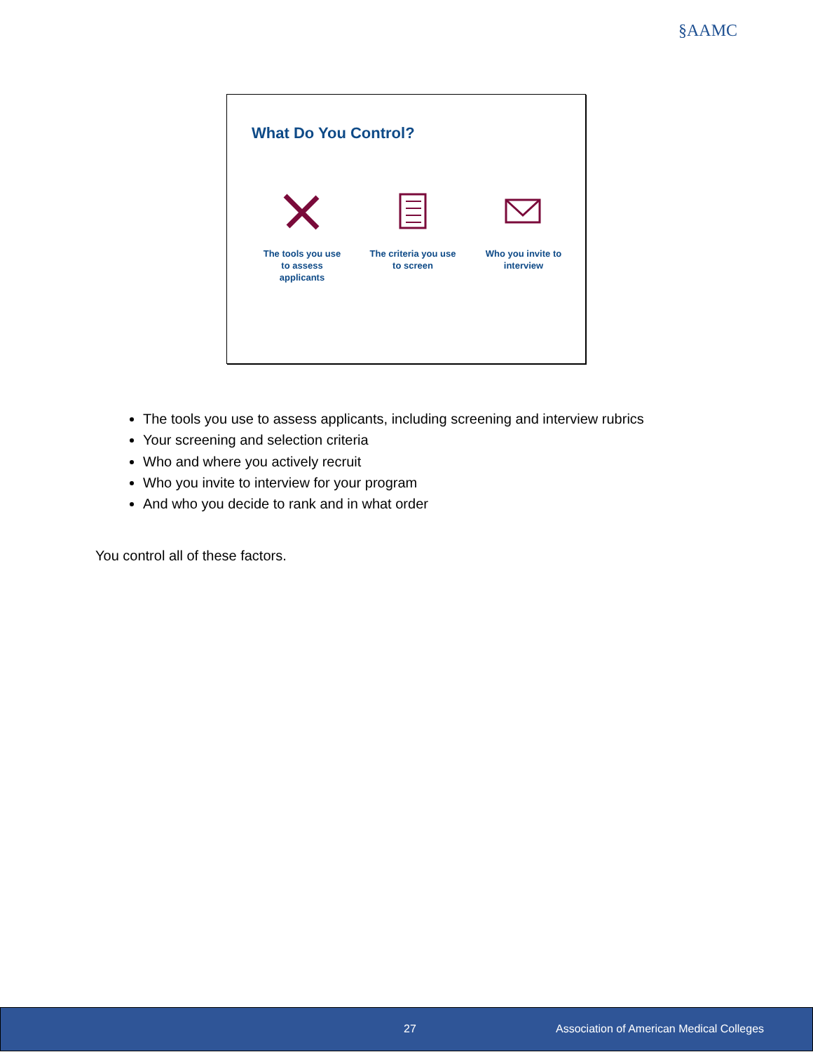§AAMC
What Do You Control?
The tools you use
to assess
applicants
The criteria you use
to screen
Who you invite to
interview
The tools you use to assess applicants, including screening and interview rubrics
Your screening and selection criteria
Who and where you actively recruit
Who you invite to interview for your program
And who you decide to rank and in what order
You control all of these factors.
27 Association of American Medical Colleges